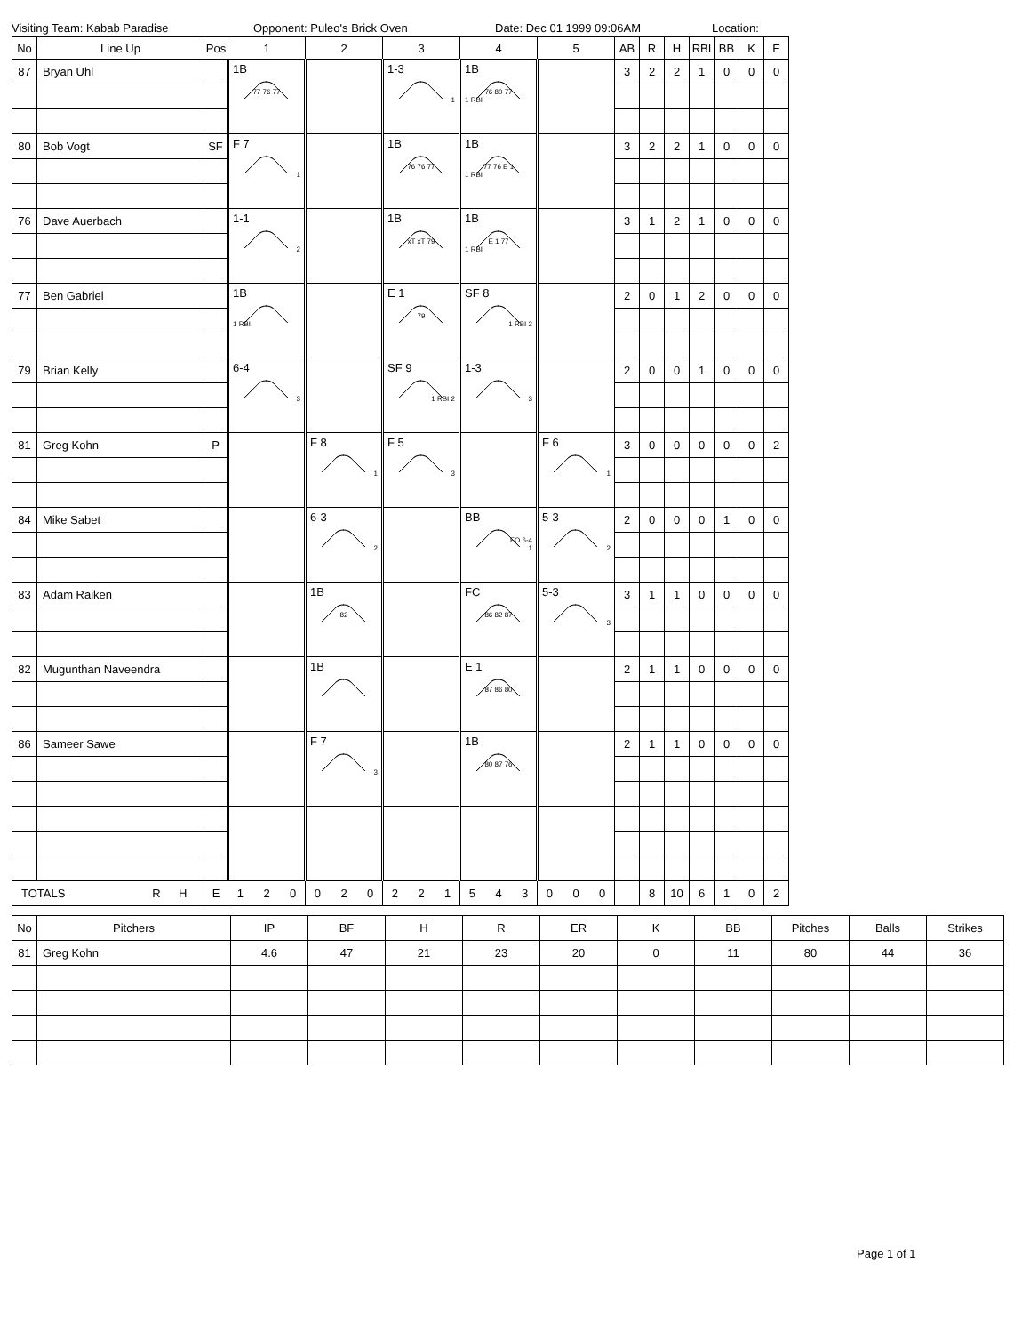Visiting Team: Kabab Paradise Opponent: Puleo's Brick Oven Date: Dec 01 1999 09:06AM Location:
| No | Line Up | Pos | 1 | 2 | 3 | 4 | 5 | AB | R | H | RBI | BB | K | E |
| --- | --- | --- | --- | --- | --- | --- | --- | --- | --- | --- | --- | --- | --- | --- |
| 87 | Bryan Uhl | | 1B 77 76 77 | | 1-3 1 | 1B 76 80 77 1 RBI | | 3 | 2 | 2 | 1 | 0 | 0 | 0 |
| 80 | Bob Vogt | SF | F 7 1 | | 1B 76 76 77 | 1B 77 76 E 1 1 RBI | | 3 | 2 | 2 | 1 | 0 | 0 | 0 |
| 76 | Dave Auerbach | | 1-1 2 | | 1B xT xT 79 | 1B E 1 77 1 RBI | | 3 | 1 | 2 | 1 | 0 | 0 | 0 |
| 77 | Ben Gabriel | | 1B 1 RBI | | E 1 79 | SF 8 1 RBI 2 | | 2 | 0 | 1 | 2 | 0 | 0 | 0 |
| 79 | Brian Kelly | | 6-4 3 | | SF 9 1 RBI 2 | 1-3 3 | | 2 | 0 | 0 | 1 | 0 | 0 | 0 |
| 81 | Greg Kohn | P | | F 8 1 | F 5 3 | | F 6 1 | 3 | 0 | 0 | 0 | 0 | 0 | 2 |
| 84 | Mike Sabet | | | 6-3 2 | | BB FO 6-4 1 | 5-3 2 | 2 | 0 | 0 | 0 | 1 | 0 | 0 |
| 83 | Adam Raiken | | | 1B 82 | | FC 86 82 87 | 5-3 3 | 3 | 1 | 1 | 0 | 0 | 0 | 0 |
| 82 | Mugunthan Naveendra | | | 1B | | E 1 87 86 80 | | 2 | 1 | 1 | 0 | 0 | 0 | 0 |
| 86 | Sameer Sawe | | | F 7 3 | | 1B 80 87 76 | | 2 | 1 | 1 | 0 | 0 | 0 | 0 |
| TOTALS R H | | E | 1 2 0 | 0 2 0 | 2 2 1 | 5 4 3 | 0 0 0 | | 8 | 10 | 6 | 1 | 0 | 2 |
| No | Pitchers | IP | BF | H | R | ER | K | BB | Pitches | Balls | Strikes |
| --- | --- | --- | --- | --- | --- | --- | --- | --- | --- | --- | --- |
| 81 | Greg Kohn | 4.6 | 47 | 21 | 23 | 20 | 0 | 11 | 80 | 44 | 36 |
Page 1 of 1